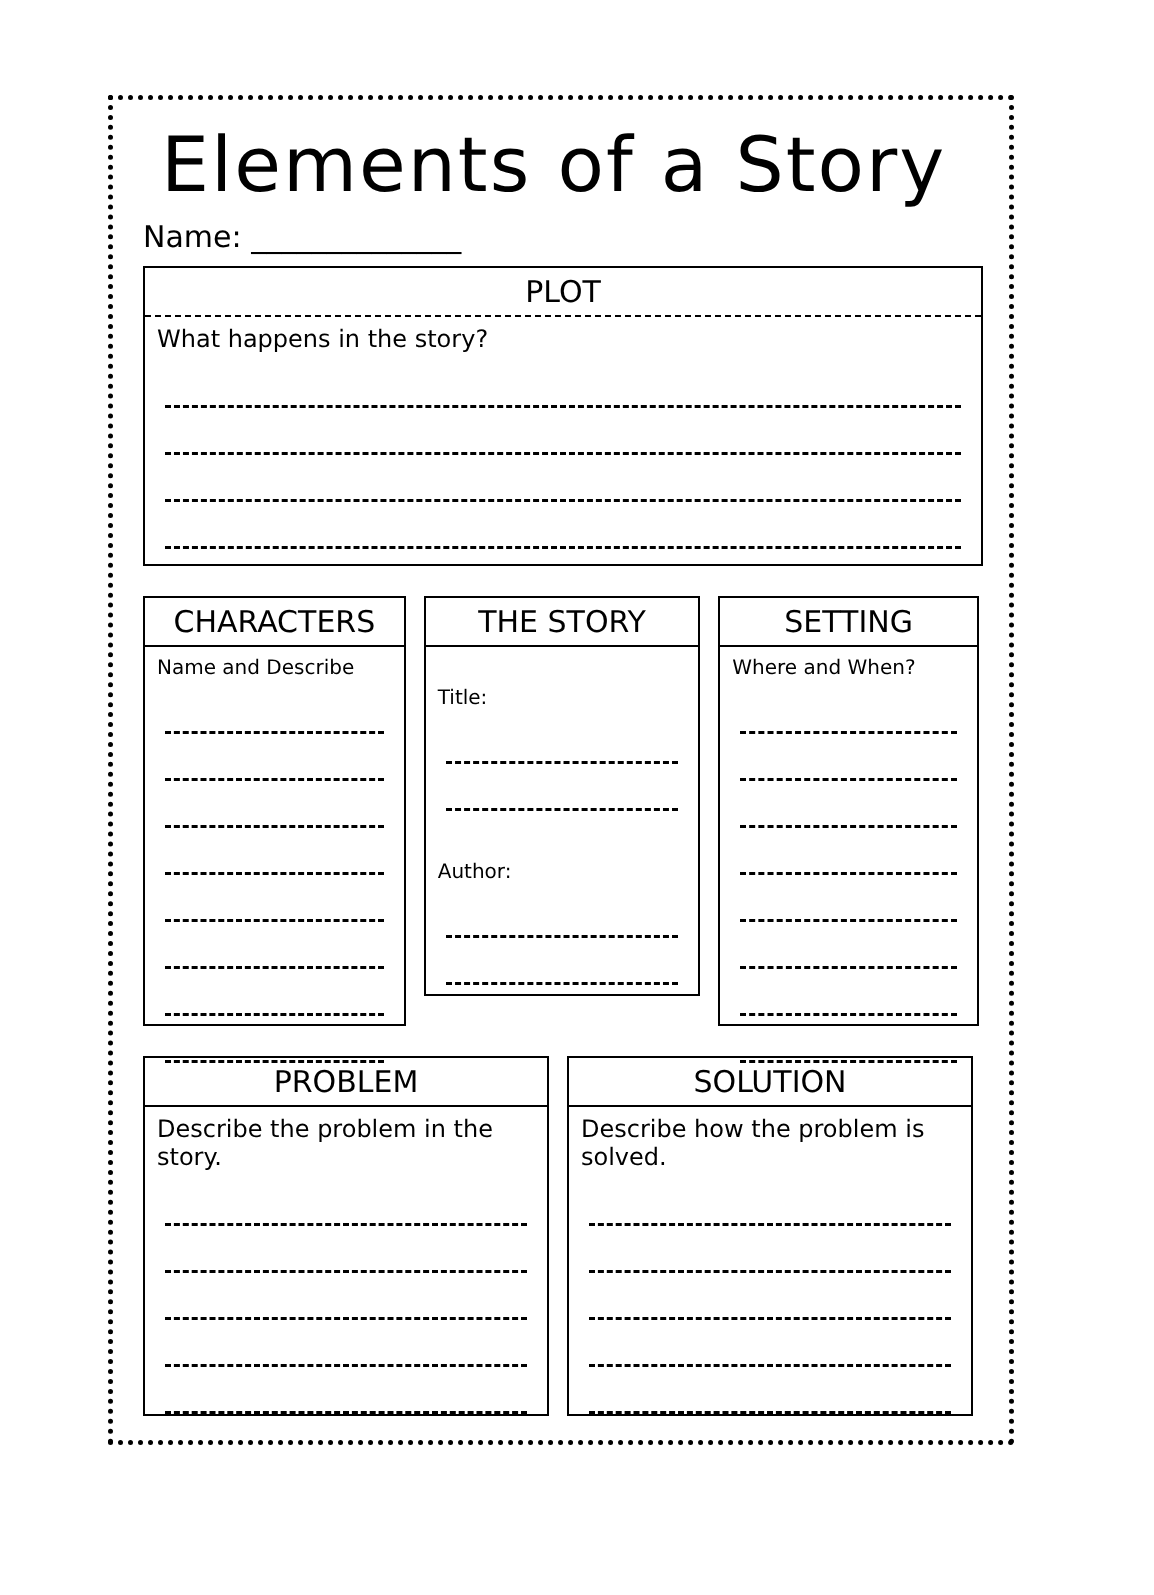Elements of a Story
Name: ______________
PLOT
What happens in the story?
CHARACTERS
Name and Describe
THE STORY
Title:
Author:
SETTING
Where and When?
PROBLEM
Describe the problem in the story.
SOLUTION
Describe how the problem is solved.